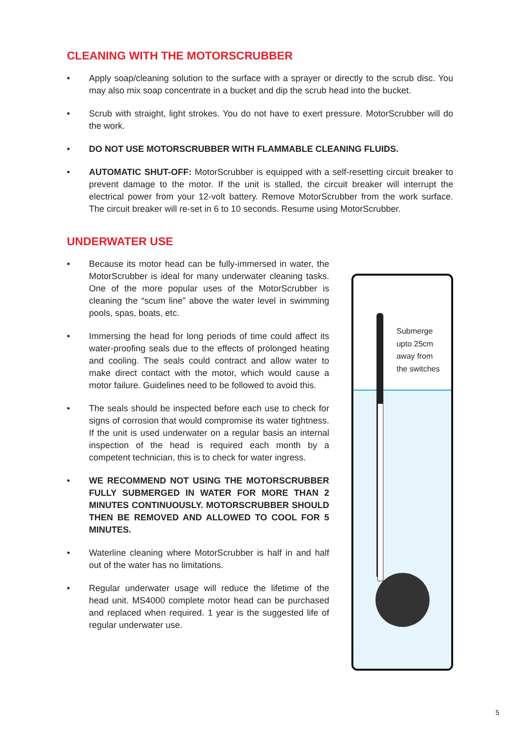CLEANING WITH THE MOTORSCRUBBER
• Apply soap/cleaning solution to the surface with a sprayer or directly to the scrub disc. You may also mix soap concentrate in a bucket and dip the scrub head into the bucket.
• Scrub with straight, light strokes. You do not have to exert pressure. MotorScrubber will do the work.
• DO NOT USE MOTORSCRUBBER WITH FLAMMABLE CLEANING FLUIDS.
• AUTOMATIC SHUT-OFF: MotorScrubber is equipped with a self-resetting circuit breaker to prevent damage to the motor. If the unit is stalled, the circuit breaker will interrupt the electrical power from your 12-volt battery. Remove MotorScrubber from the work surface. The circuit breaker will re-set in 6 to 10 seconds. Resume using MotorScrubber.
UNDERWATER USE
• Because its motor head can be fully-immersed in water, the MotorScrubber is ideal for many underwater cleaning tasks. One of the more popular uses of the MotorScrubber is cleaning the “scum line” above the water level in swimming pools, spas, boats, etc.
• Immersing the head for long periods of time could affect its water-proofing seals due to the effects of prolonged heating and cooling. The seals could contract and allow water to make direct contact with the motor, which would cause a motor failure. Guidelines need to be followed to avoid this.
• The seals should be inspected before each use to check for signs of corrosion that would compromise its water tightness. If the unit is used underwater on a regular basis an internal inspection of the head is required each month by a competent technician, this is to check for water ingress.
• WE RECOMMEND NOT USING THE MOTORSCRUBBER FULLY SUBMERGED IN WATER FOR MORE THAN 2 MINUTES CONTINUOUSLY. MOTORSCRUBBER SHOULD THEN BE REMOVED AND ALLOWED TO COOL FOR 5 MINUTES.
• Waterline cleaning where MotorScrubber is half in and half out of the water has no limitations.
• Regular underwater usage will reduce the lifetime of the head unit. MS4000 complete motor head can be purchased and replaced when required. 1 year is the suggested life of regular underwater use.
Submerge
upto 25cm
away from
the switches
5